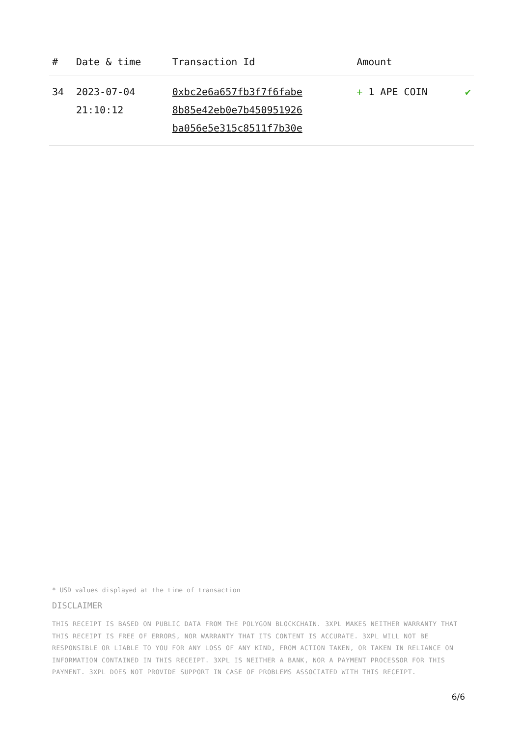| # | Date & time | Transaction Id | Amount | |
| --- | --- | --- | --- | --- |
| 34 | 2023-07-04 21:10:12 | 0xbc2e6a657fb3f7f6fabe 8b85e42eb0e7b450951926 ba056e5e315c8511f7b30e | + 1 APE COIN | ✔ |
* USD values displayed at the time of transaction
DISCLAIMER
THIS RECEIPT IS BASED ON PUBLIC DATA FROM THE POLYGON BLOCKCHAIN. 3XPL MAKES NEITHER WARRANTY THAT THIS RECEIPT IS FREE OF ERRORS, NOR WARRANTY THAT ITS CONTENT IS ACCURATE. 3XPL WILL NOT BE RESPONSIBLE OR LIABLE TO YOU FOR ANY LOSS OF ANY KIND, FROM ACTION TAKEN, OR TAKEN IN RELIANCE ON INFORMATION CONTAINED IN THIS RECEIPT. 3XPL IS NEITHER A BANK, NOR A PAYMENT PROCESSOR FOR THIS PAYMENT. 3XPL DOES NOT PROVIDE SUPPORT IN CASE OF PROBLEMS ASSOCIATED WITH THIS RECEIPT.
6/6